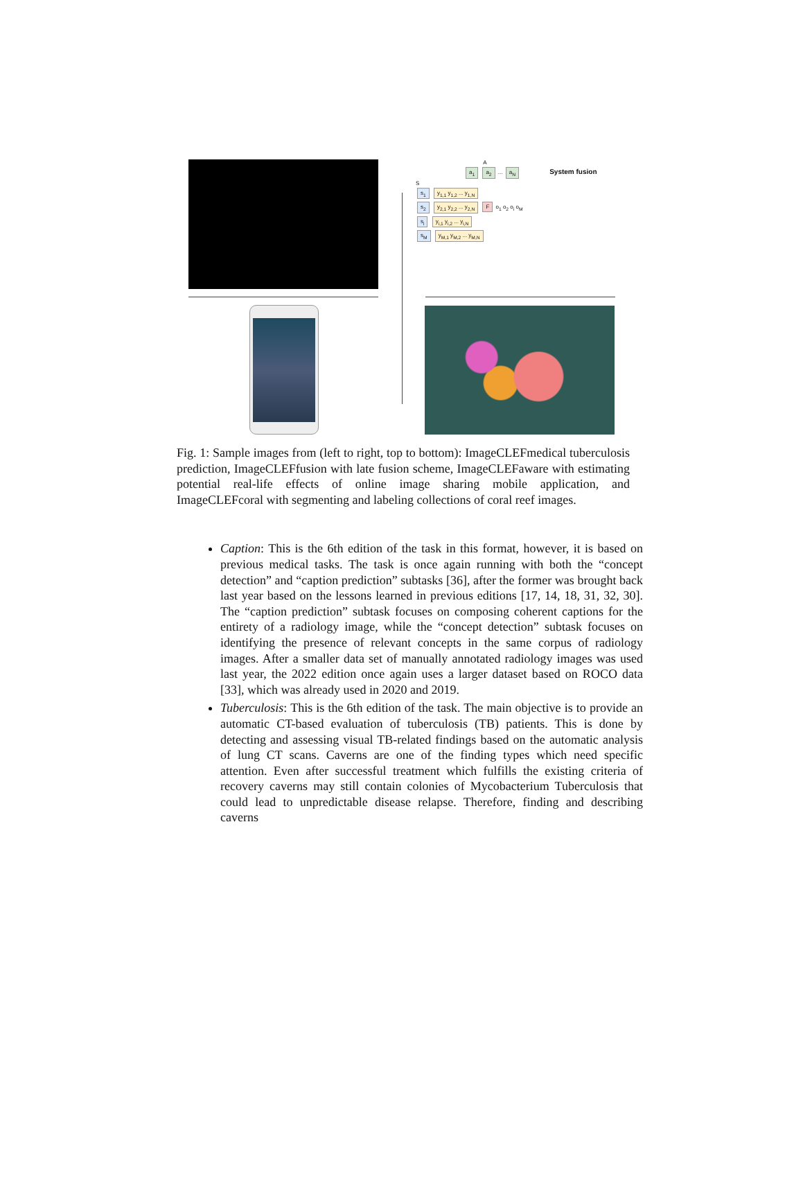A
a<sub>1</sub> a<sub>2</sub> ... a<sub>N</sub> System fusion
S
s<sub>1</sub> y<sub>1,1</sub> y<sub>1,2</sub> ... y<sub>1,N</sub>
s<sub>2</sub> y<sub>2,1</sub> y<sub>2,2</sub> ... y<sub>2,N</sub> F o<sub>1</sub> o<sub>2</sub> o<sub>i</sub> o<sub>M</sub>
s<sub>i</sub> y<sub>i,1</sub> y<sub>i,2</sub> ... y<sub>i,N</sub>
s<sub>M</sub> y<sub>M,1</sub> y<sub>M,2</sub> ... y<sub>M,N</sub>
Fig. 1: Sample images from (left to right, top to bottom): ImageCLEFmedical tuberculosis prediction, ImageCLEFfusion with late fusion scheme, ImageCLEFaware with estimating potential real-life effects of online image sharing mobile application, and ImageCLEFcoral with segmenting and labeling collections of coral reef images.
Caption: This is the 6th edition of the task in this format, however, it is based on previous medical tasks. The task is once again running with both the “concept detection” and “caption prediction” subtasks [36], after the former was brought back last year based on the lessons learned in previous editions [17, 14, 18, 31, 32, 30]. The “caption prediction” subtask focuses on composing coherent captions for the entirety of a radiology image, while the “concept detection” subtask focuses on identifying the presence of relevant concepts in the same corpus of radiology images. After a smaller data set of manually annotated radiology images was used last year, the 2022 edition once again uses a larger dataset based on ROCO data [33], which was already used in 2020 and 2019.
Tuberculosis: This is the 6th edition of the task. The main objective is to provide an automatic CT-based evaluation of tuberculosis (TB) patients. This is done by detecting and assessing visual TB-related findings based on the automatic analysis of lung CT scans. Caverns are one of the finding types which need specific attention. Even after successful treatment which fulfills the existing criteria of recovery caverns may still contain colonies of Mycobacterium Tuberculosis that could lead to unpredictable disease relapse. Therefore, finding and describing caverns